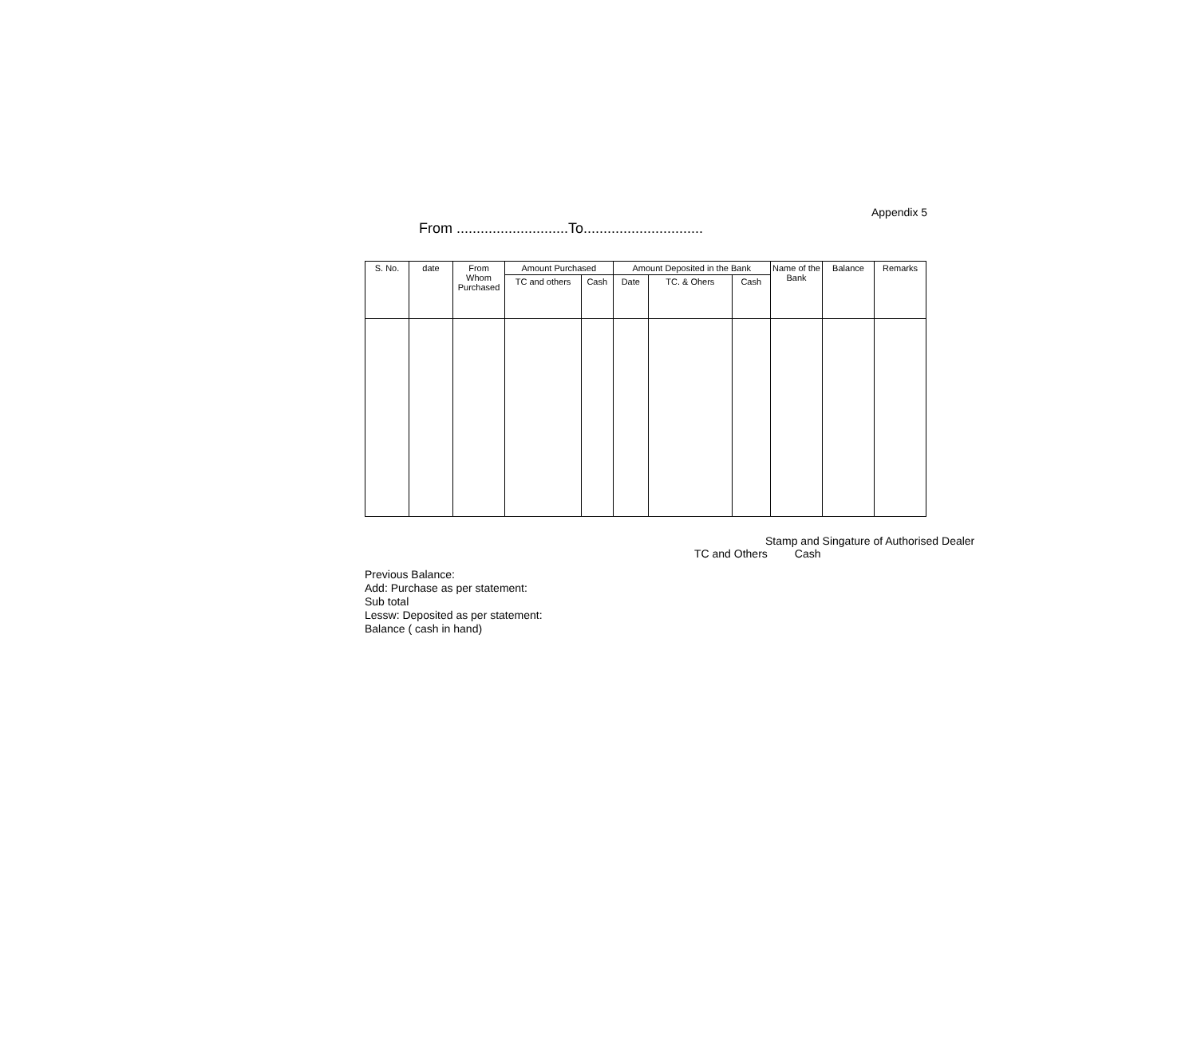Appendix 5
From ............................To..............................
| S. No. | date | From Whom Purchased | Amount Purchased | | Amount Deposited in the Bank | | | Name of the Bank | Balance | Remarks |
| --- | --- | --- | --- | --- | --- | --- | --- | --- | --- | --- |
| | | | TC and others | Cash | Date | TC. & Ohers | Cash | | | |
Stamp and Singature of Authorised Dealer
TC and Others Cash
Previous Balance:
Add: Purchase as per statement:
Sub total
Lessw: Deposited as per statement:
Balance ( cash in hand)